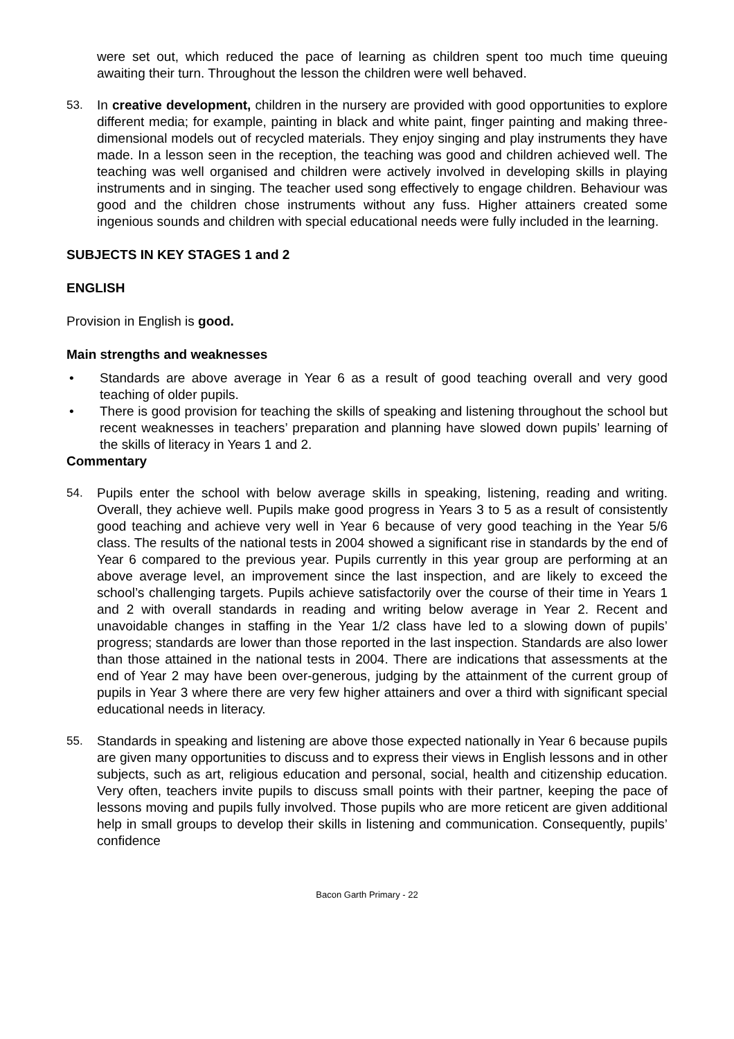were set out, which reduced the pace of learning as children spent too much time queuing awaiting their turn. Throughout the lesson the children were well behaved.
53. In creative development, children in the nursery are provided with good opportunities to explore different media; for example, painting in black and white paint, finger painting and making three-dimensional models out of recycled materials. They enjoy singing and play instruments they have made. In a lesson seen in the reception, the teaching was good and children achieved well. The teaching was well organised and children were actively involved in developing skills in playing instruments and in singing. The teacher used song effectively to engage children. Behaviour was good and the children chose instruments without any fuss. Higher attainers created some ingenious sounds and children with special educational needs were fully included in the learning.
SUBJECTS IN KEY STAGES 1 and 2
ENGLISH
Provision in English is good.
Main strengths and weaknesses
• Standards are above average in Year 6 as a result of good teaching overall and very good teaching of older pupils.
• There is good provision for teaching the skills of speaking and listening throughout the school but recent weaknesses in teachers’ preparation and planning have slowed down pupils’ learning of the skills of literacy in Years 1 and 2.
Commentary
54. Pupils enter the school with below average skills in speaking, listening, reading and writing. Overall, they achieve well. Pupils make good progress in Years 3 to 5 as a result of consistently good teaching and achieve very well in Year 6 because of very good teaching in the Year 5/6 class. The results of the national tests in 2004 showed a significant rise in standards by the end of Year 6 compared to the previous year. Pupils currently in this year group are performing at an above average level, an improvement since the last inspection, and are likely to exceed the school’s challenging targets. Pupils achieve satisfactorily over the course of their time in Years 1 and 2 with overall standards in reading and writing below average in Year 2. Recent and unavoidable changes in staffing in the Year 1/2 class have led to a slowing down of pupils’ progress; standards are lower than those reported in the last inspection. Standards are also lower than those attained in the national tests in 2004. There are indications that assessments at the end of Year 2 may have been over-generous, judging by the attainment of the current group of pupils in Year 3 where there are very few higher attainers and over a third with significant special educational needs in literacy.
55. Standards in speaking and listening are above those expected nationally in Year 6 because pupils are given many opportunities to discuss and to express their views in English lessons and in other subjects, such as art, religious education and personal, social, health and citizenship education. Very often, teachers invite pupils to discuss small points with their partner, keeping the pace of lessons moving and pupils fully involved. Those pupils who are more reticent are given additional help in small groups to develop their skills in listening and communication. Consequently, pupils’ confidence
Bacon Garth Primary - 22